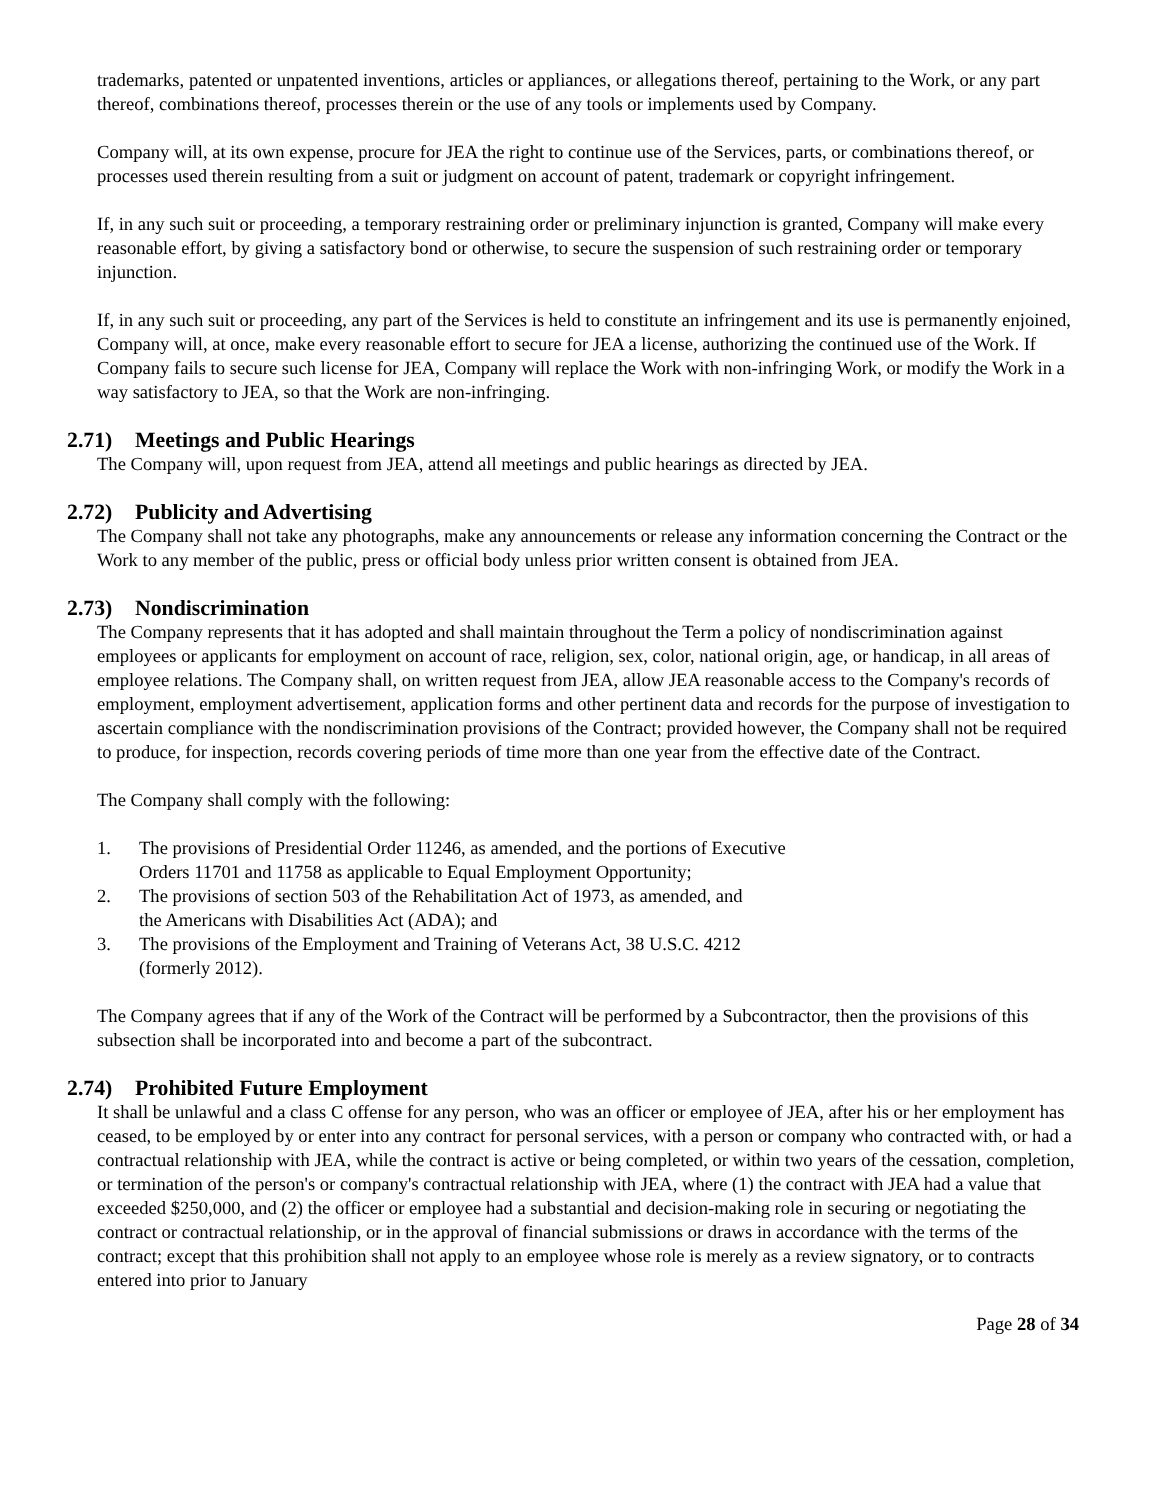trademarks, patented or unpatented inventions, articles or appliances, or allegations thereof, pertaining to the Work, or any part thereof, combinations thereof, processes therein or the use of any tools or implements used by Company.
Company will, at its own expense, procure for JEA the right to continue use of the Services, parts, or combinations thereof, or processes used therein resulting from a suit or judgment on account of patent, trademark or copyright infringement.
If, in any such suit or proceeding, a temporary restraining order or preliminary injunction is granted, Company will make every reasonable effort, by giving a satisfactory bond or otherwise, to secure the suspension of such restraining order or temporary injunction.
If, in any such suit or proceeding, any part of the Services is held to constitute an infringement and its use is permanently enjoined, Company will, at once, make every reasonable effort to secure for JEA a license, authorizing the continued use of the Work. If Company fails to secure such license for JEA, Company will replace the Work with non-infringing Work, or modify the Work in a way satisfactory to JEA, so that the Work are non-infringing.
2.71) Meetings and Public Hearings
The Company will, upon request from JEA, attend all meetings and public hearings as directed by JEA.
2.72) Publicity and Advertising
The Company shall not take any photographs, make any announcements or release any information concerning the Contract or the Work to any member of the public, press or official body unless prior written consent is obtained from JEA.
2.73) Nondiscrimination
The Company represents that it has adopted and shall maintain throughout the Term a policy of nondiscrimination against employees or applicants for employment on account of race, religion, sex, color, national origin, age, or handicap, in all areas of employee relations. The Company shall, on written request from JEA, allow JEA reasonable access to the Company's records of employment, employment advertisement, application forms and other pertinent data and records for the purpose of investigation to ascertain compliance with the nondiscrimination provisions of the Contract; provided however, the Company shall not be required to produce, for inspection, records covering periods of time more than one year from the effective date of the Contract.
The Company shall comply with the following:
1. The provisions of Presidential Order 11246, as amended, and the portions of Executive
Orders 11701 and 11758 as applicable to Equal Employment Opportunity;
2. The provisions of section 503 of the Rehabilitation Act of 1973, as amended, and
the Americans with Disabilities Act (ADA); and
3. The provisions of the Employment and Training of Veterans Act, 38 U.S.C. 4212
(formerly 2012).
The Company agrees that if any of the Work of the Contract will be performed by a Subcontractor, then the provisions of this subsection shall be incorporated into and become a part of the subcontract.
2.74) Prohibited Future Employment
It shall be unlawful and a class C offense for any person, who was an officer or employee of JEA, after his or her employment has ceased, to be employed by or enter into any contract for personal services, with a person or company who contracted with, or had a contractual relationship with JEA, while the contract is active or being completed, or within two years of the cessation, completion, or termination of the person's or company's contractual relationship with JEA, where (1) the contract with JEA had a value that exceeded $250,000, and (2) the officer or employee had a substantial and decision-making role in securing or negotiating the contract or contractual relationship, or in the approval of financial submissions or draws in accordance with the terms of the contract; except that this prohibition shall not apply to an employee whose role is merely as a review signatory, or to contracts entered into prior to January
Page 28 of 34